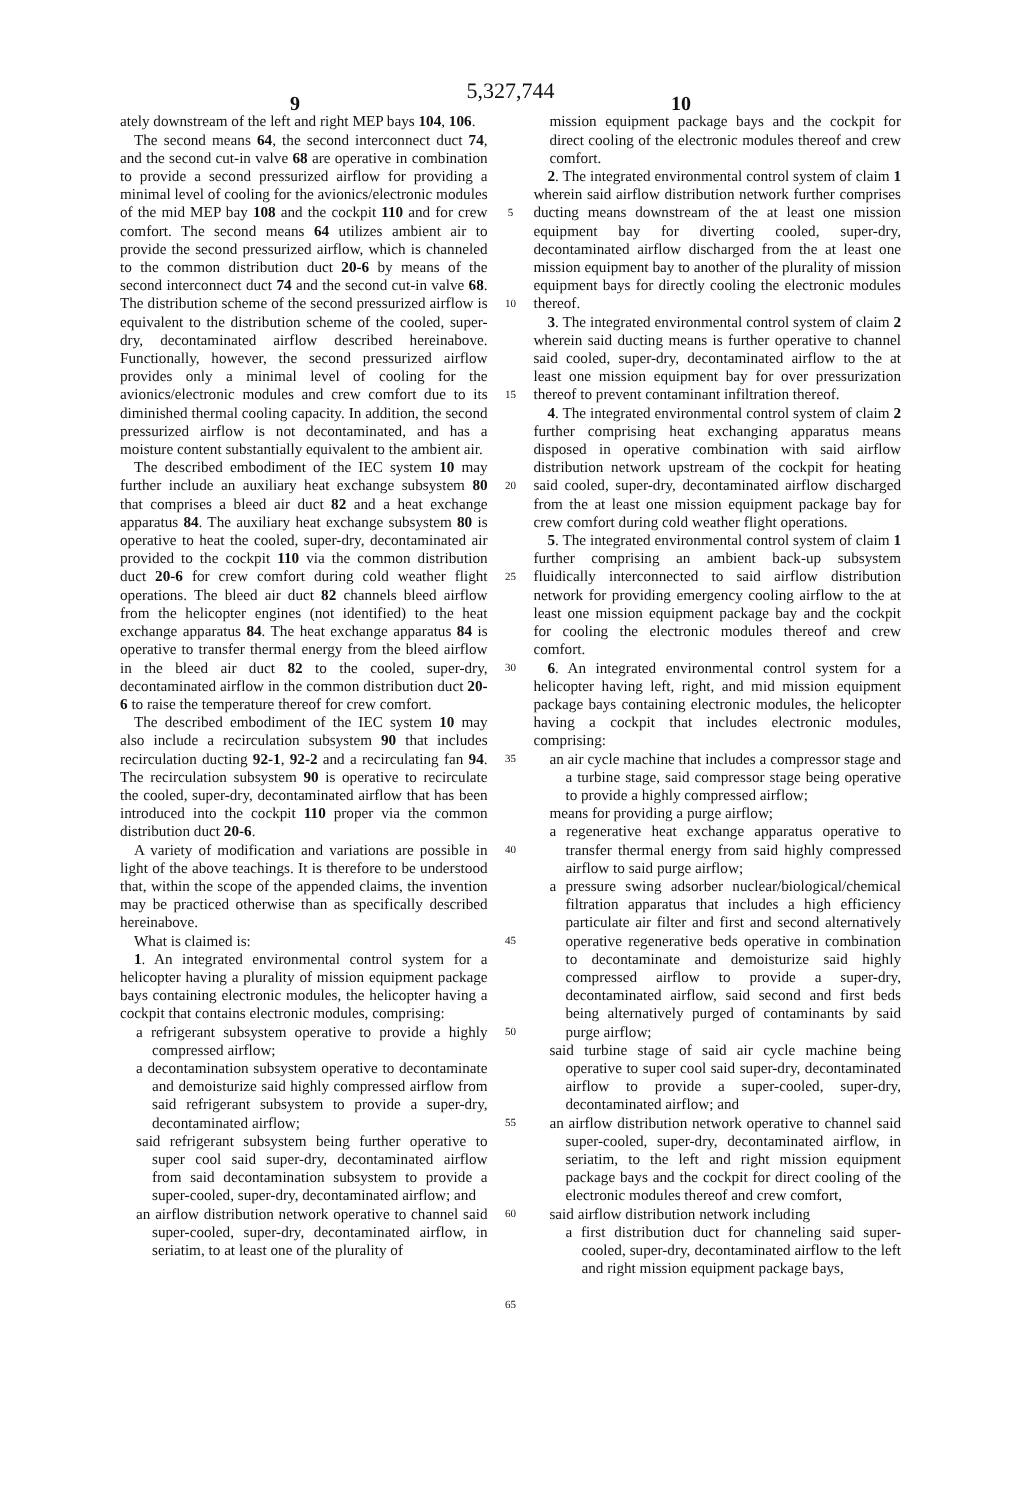5,327,744
9 10
ately downstream of the left and right MEP bays 104, 106.
The second means 64, the second interconnect duct 74, and the second cut-in valve 68 are operative in combination to provide a second pressurized airflow for providing a minimal level of cooling for the avionics/electronic modules of the mid MEP bay 108 and the cockpit 110 and for crew comfort. The second means 64 utilizes ambient air to provide the second pressurized airflow, which is channeled to the common distribution duct 20-6 by means of the second interconnect duct 74 and the second cut-in valve 68. The distribution scheme of the second pressurized airflow is equivalent to the distribution scheme of the cooled, super-dry, decontaminated airflow described hereinabove. Functionally, however, the second pressurized airflow provides only a minimal level of cooling for the avionics/electronic modules and crew comfort due to its diminished thermal cooling capacity. In addition, the second pressurized airflow is not decontaminated, and has a moisture content substantially equivalent to the ambient air.
The described embodiment of the IEC system 10 may further include an auxiliary heat exchange subsystem 80 that comprises a bleed air duct 82 and a heat exchange apparatus 84. The auxiliary heat exchange subsystem 80 is operative to heat the cooled, super-dry, decontaminated air provided to the cockpit 110 via the common distribution duct 20-6 for crew comfort during cold weather flight operations. The bleed air duct 82 channels bleed airflow from the helicopter engines (not identified) to the heat exchange apparatus 84. The heat exchange apparatus 84 is operative to transfer thermal energy from the bleed airflow in the bleed air duct 82 to the cooled, super-dry, decontaminated airflow in the common distribution duct 20-6 to raise the temperature thereof for crew comfort.
The described embodiment of the IEC system 10 may also include a recirculation subsystem 90 that includes recirculation ducting 92-1, 92-2 and a recirculating fan 94. The recirculation subsystem 90 is operative to recirculate the cooled, super-dry, decontaminated airflow that has been introduced into the cockpit 110 proper via the common distribution duct 20-6.
A variety of modification and variations are possible in light of the above teachings. It is therefore to be understood that, within the scope of the appended claims, the invention may be practiced otherwise than as specifically described hereinabove.
What is claimed is:
1. An integrated environmental control system for a helicopter having a plurality of mission equipment package bays containing electronic modules, the helicopter having a cockpit that contains electronic modules, comprising:
a refrigerant subsystem operative to provide a highly compressed airflow;
a decontamination subsystem operative to decontaminate and demoisturize said highly compressed airflow from said refrigerant subsystem to provide a super-dry, decontaminated airflow;
said refrigerant subsystem being further operative to super cool said super-dry, decontaminated airflow from said decontamination subsystem to provide a super-cooled, super-dry, decontaminated airflow; and
an airflow distribution network operative to channel said super-cooled, super-dry, decontaminated airflow, in seriatim, to at least one of the plurality of
5
10
15
20
25
30
35
40
45
50
55
60
65
mission equipment package bays and the cockpit for direct cooling of the electronic modules thereof and crew comfort.
2. The integrated environmental control system of claim 1 wherein said airflow distribution network further comprises ducting means downstream of the at least one mission equipment bay for diverting cooled, super-dry, decontaminated airflow discharged from the at least one mission equipment bay to another of the plurality of mission equipment bays for directly cooling the electronic modules thereof.
3. The integrated environmental control system of claim 2 wherein said ducting means is further operative to channel said cooled, super-dry, decontaminated airflow to the at least one mission equipment bay for over pressurization thereof to prevent contaminant infiltration thereof.
4. The integrated environmental control system of claim 2 further comprising heat exchanging apparatus means disposed in operative combination with said airflow distribution network upstream of the cockpit for heating said cooled, super-dry, decontaminated airflow discharged from the at least one mission equipment package bay for crew comfort during cold weather flight operations.
5. The integrated environmental control system of claim 1 further comprising an ambient back-up subsystem fluidically interconnected to said airflow distribution network for providing emergency cooling airflow to the at least one mission equipment package bay and the cockpit for cooling the electronic modules thereof and crew comfort.
6. An integrated environmental control system for a helicopter having left, right, and mid mission equipment package bays containing electronic modules, the helicopter having a cockpit that includes electronic modules, comprising:
an air cycle machine that includes a compressor stage and a turbine stage, said compressor stage being operative to provide a highly compressed airflow;
means for providing a purge airflow;
a regenerative heat exchange apparatus operative to transfer thermal energy from said highly compressed airflow to said purge airflow;
a pressure swing adsorber nuclear/biological/chemical filtration apparatus that includes a high efficiency particulate air filter and first and second alternatively operative regenerative beds operative in combination to decontaminate and demoisturize said highly compressed airflow to provide a super-dry, decontaminated airflow, said second and first beds being alternatively purged of contaminants by said purge airflow;
said turbine stage of said air cycle machine being operative to super cool said super-dry, decontaminated airflow to provide a super-cooled, super-dry, decontaminated airflow; and
an airflow distribution network operative to channel said super-cooled, super-dry, decontaminated airflow, in seriatim, to the left and right mission equipment package bays and the cockpit for direct cooling of the electronic modules thereof and crew comfort,
said airflow distribution network including
a first distribution duct for channeling said super-cooled, super-dry, decontaminated airflow to the left and right mission equipment package bays,